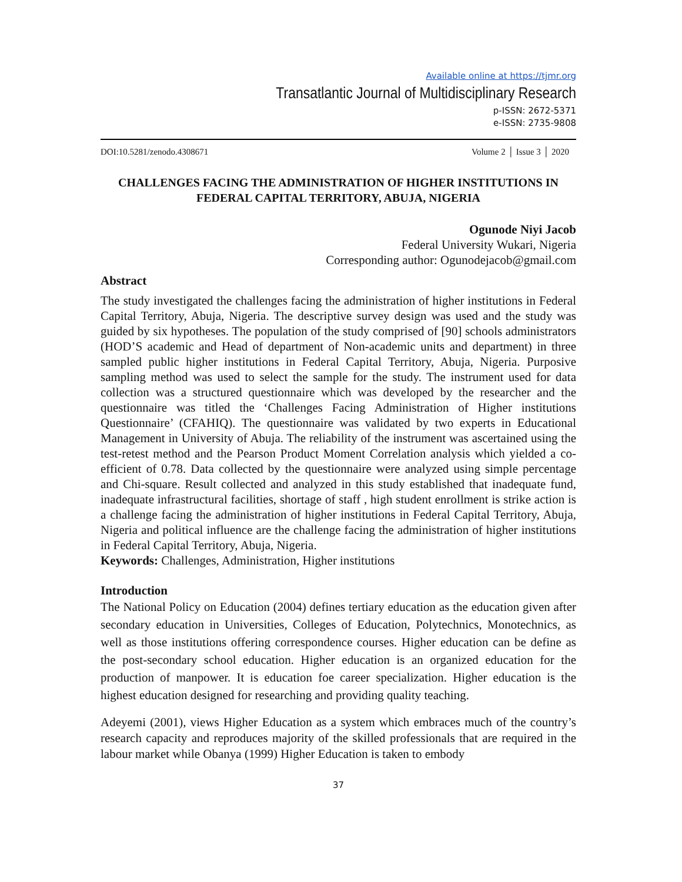Available online at https://tjmr.org
Transatlantic Journal of Multidisciplinary Research
p-ISSN: 2672-5371
e-ISSN: 2735-9808
DOI:10.5281/zenodo.4308671 Volume 2 │ Issue 3 │ 2020
CHALLENGES FACING THE ADMINISTRATION OF HIGHER INSTITUTIONS IN FEDERAL CAPITAL TERRITORY, ABUJA, NIGERIA
Ogunode Niyi Jacob
Federal University Wukari, Nigeria
Corresponding author: Ogunodejacob@gmail.com
Abstract
The study investigated the challenges facing the administration of higher institutions in Federal Capital Territory, Abuja, Nigeria. The descriptive survey design was used and the study was guided by six hypotheses. The population of the study comprised of [90] schools administrators (HOD’S academic and Head of department of Non-academic units and department) in three sampled public higher institutions in Federal Capital Territory, Abuja, Nigeria. Purposive sampling method was used to select the sample for the study. The instrument used for data collection was a structured questionnaire which was developed by the researcher and the questionnaire was titled the ‘Challenges Facing Administration of Higher institutions Questionnaire’ (CFAHIQ). The questionnaire was validated by two experts in Educational Management in University of Abuja. The reliability of the instrument was ascertained using the test-retest method and the Pearson Product Moment Correlation analysis which yielded a co-efficient of 0.78. Data collected by the questionnaire were analyzed using simple percentage and Chi-square. Result collected and analyzed in this study established that inadequate fund, inadequate infrastructural facilities, shortage of staff , high student enrollment is strike action is a challenge facing the administration of higher institutions in Federal Capital Territory, Abuja, Nigeria and political influence are the challenge facing the administration of higher institutions in Federal Capital Territory, Abuja, Nigeria.
Keywords: Challenges, Administration, Higher institutions
Introduction
The National Policy on Education (2004) defines tertiary education as the education given after secondary education in Universities, Colleges of Education, Polytechnics, Monotechnics, as well as those institutions offering correspondence courses. Higher education can be define as the post-secondary school education. Higher education is an organized education for the production of manpower. It is education foe career specialization. Higher education is the highest education designed for researching and providing quality teaching.
Adeyemi (2001), views Higher Education as a system which embraces much of the country’s research capacity and reproduces majority of the skilled professionals that are required in the labour market while Obanya (1999) Higher Education is taken to embody
37